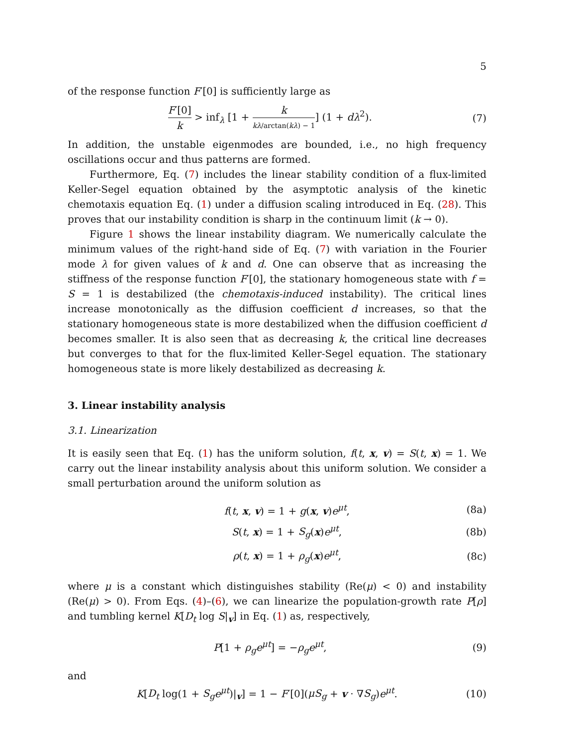5
of the response function F′[0] is sufficiently large as
F′[0] k > inf<sub>λ</sub> [1 + k kλ/arctan(kλ) − 1] (1 + dλ<sup>2</sup>).
(7)
In addition, the unstable eigenmodes are bounded, i.e., no high frequency oscillations occur and thus patterns are formed.
Furthermore, Eq. (7) includes the linear stability condition of a flux-limited Keller-Segel equation obtained by the asymptotic analysis of the kinetic chemotaxis equation Eq. (1) under a diffusion scaling introduced in Eq. (28). This proves that our instability condition is sharp in the continuum limit (k → 0).
Figure 1 shows the linear instability diagram. We numerically calculate the minimum values of the right-hand side of Eq. (7) with variation in the Fourier mode λ for given values of k and d. One can observe that as increasing the stiffness of the response function F′[0], the stationary homogeneous state with f = S = 1 is destabilized (the chemotaxis-induced instability). The critical lines increase monotonically as the diffusion coefficient d increases, so that the stationary homogeneous state is more destabilized when the diffusion coefficient d becomes smaller. It is also seen that as decreasing k, the critical line decreases but converges to that for the flux-limited Keller-Segel equation. The stationary homogeneous state is more likely destabilized as decreasing k.
3. Linear instability analysis
3.1. Linearization
It is easily seen that Eq. (1) has the uniform solution, f(t, x, v) = S(t, x) = 1. We carry out the linear instability analysis about this uniform solution. We consider a small perturbation around the uniform solution as
f(t, x, v) = 1 + g(x, v)e<sup>μt</sup>, (8a)
S(t, x) = 1 + S<sub>g</sub>(x)e<sup>μt</sup>, (8b)
ρ(t, x) = 1 + ρ<sub>g</sub>(x)e<sup>μt</sup>, (8c)
where μ is a constant which distinguishes stability (Re(μ) < 0) and instability (Re(μ) > 0). From Eqs. (4)–(6), we can linearize the population-growth rate P[ρ] and tumbling kernel K[D<sub>t</sub> log S|<sub>v</sub>] in Eq. (1) as, respectively,
P[1 + ρ<sub>g</sub> e<sup>μt</sup>] = −ρ<sub>g</sub> e<sup>μt</sup>, (9)
and
K[D<sub>t</sub> log(1 + S<sub>g</sub> e<sup>μt</sup>)|<sub>v</sub>] = 1 − F′[0](μS<sub>g</sub> + v · ∇S<sub>g</sub>)e<sup>μt</sup>.
(10)